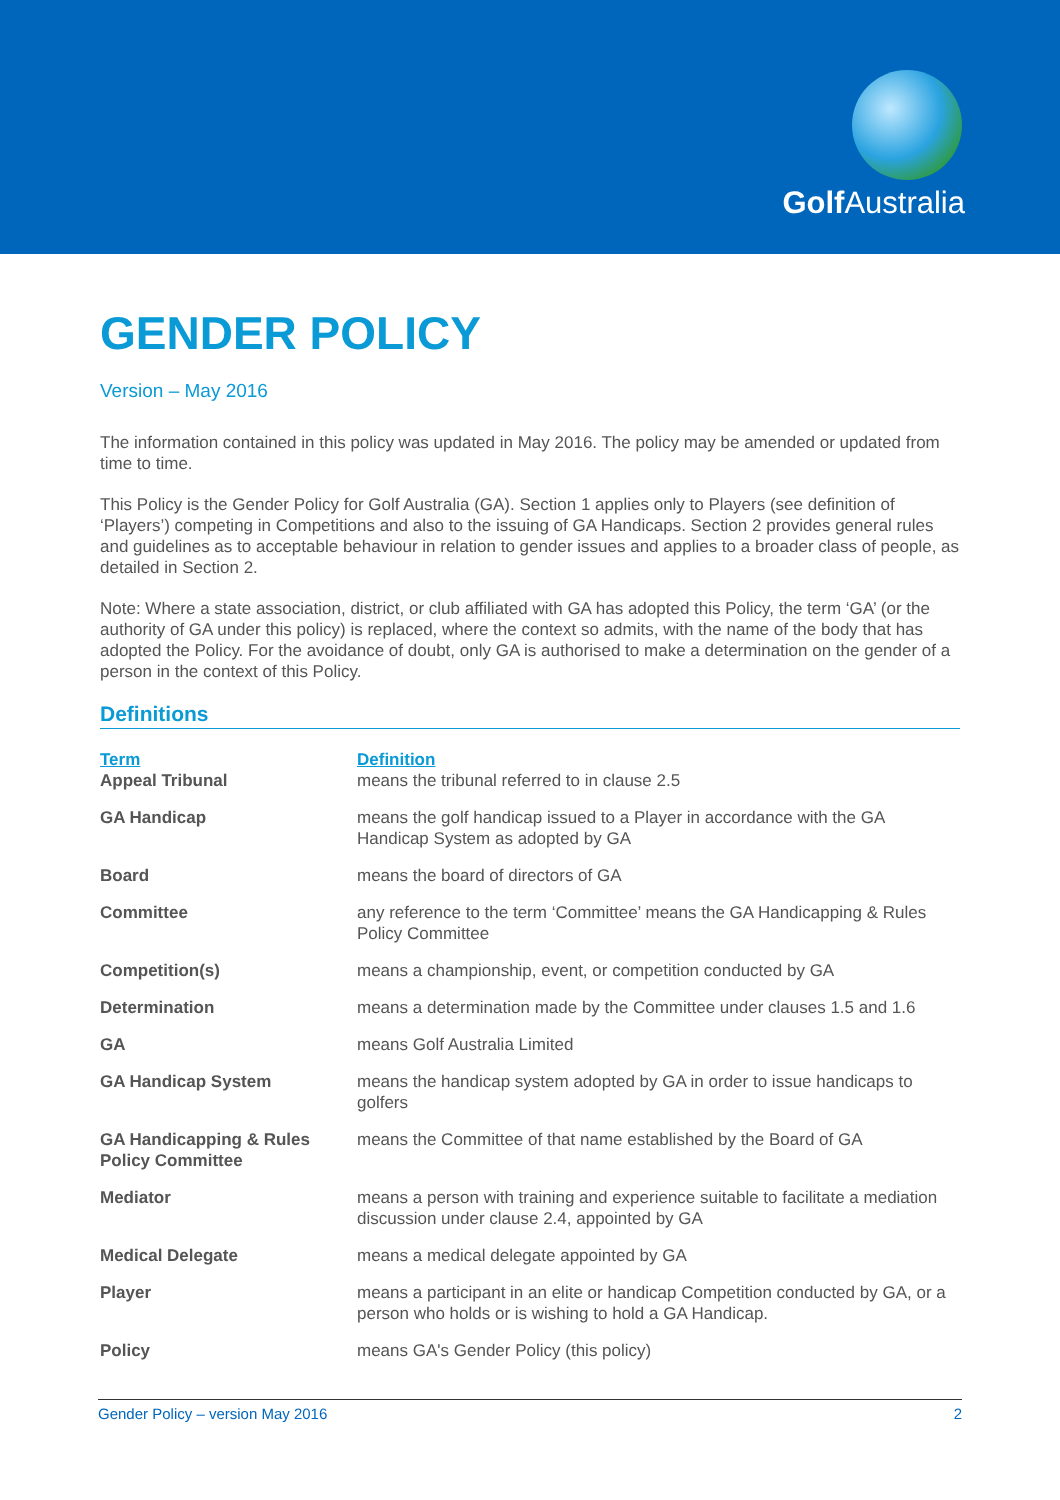Golf Australia
GENDER POLICY
Version – May 2016
The information contained in this policy was updated in May 2016. The policy may be amended or updated from time to time.
This Policy is the Gender Policy for Golf Australia (GA). Section 1 applies only to Players (see definition of ‘Players’) competing in Competitions and also to the issuing of GA Handicaps. Section 2 provides general rules and guidelines as to acceptable behaviour in relation to gender issues and applies to a broader class of people, as detailed in Section 2.
Note: Where a state association, district, or club affiliated with GA has adopted this Policy, the term ‘GA’ (or the authority of GA under this policy) is replaced, where the context so admits, with the name of the body that has adopted the Policy. For the avoidance of doubt, only GA is authorised to make a determination on the gender of a person in the context of this Policy.
Definitions
| Term | Definition |
| --- | --- |
| Appeal Tribunal | means the tribunal referred to in clause 2.5 |
| GA Handicap | means the golf handicap issued to a Player in accordance with the GA Handicap System as adopted by GA |
| Board | means the board of directors of GA |
| Committee | any reference to the term ‘Committee’ means the GA Handicapping & Rules Policy Committee |
| Competition(s) | means a championship, event, or competition conducted by GA |
| Determination | means a determination made by the Committee under clauses 1.5 and 1.6 |
| GA | means Golf Australia Limited |
| GA Handicap System | means the handicap system adopted by GA in order to issue handicaps to golfers |
| GA Handicapping & Rules Policy Committee | means the Committee of that name established by the Board of GA |
| Mediator | means a person with training and experience suitable to facilitate a mediation discussion under clause 2.4, appointed by GA |
| Medical Delegate | means a medical delegate appointed by GA |
| Player | means a participant in an elite or handicap Competition conducted by GA, or a person who holds or is wishing to hold a GA Handicap. |
| Policy | means GA's Gender Policy (this policy) |
Gender Policy – version May 2016 2